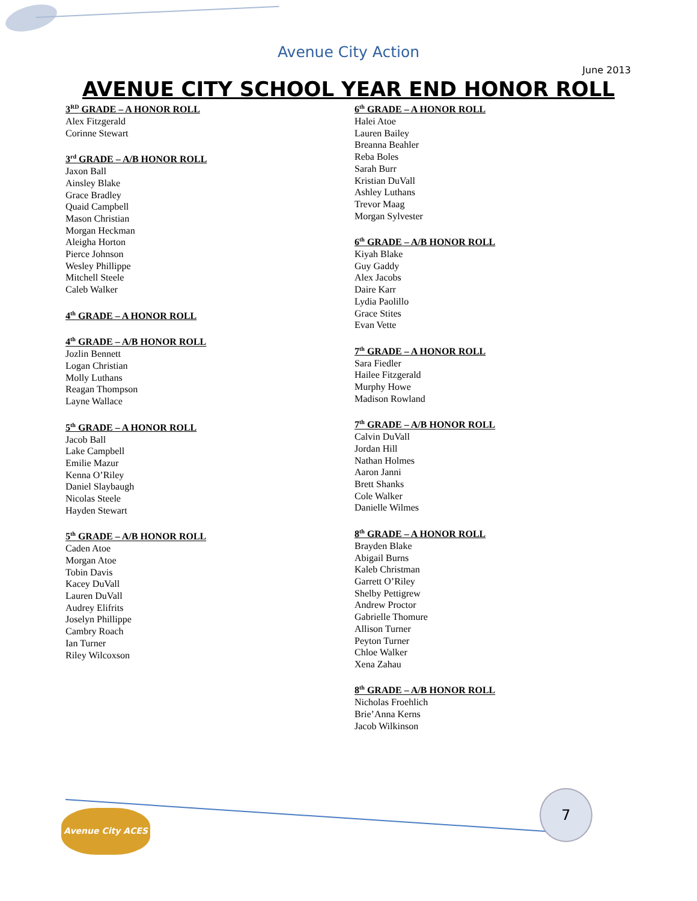Avenue City Action
June 2013
AVENUE CITY SCHOOL YEAR END HONOR ROLL
3<sup>RD</sup> GRADE – A HONOR ROLL
Alex Fitzgerald
Corinne Stewart
3<sup>rd</sup> GRADE – A/B HONOR ROLL
Jaxon Ball
Ainsley Blake
Grace Bradley
Quaid Campbell
Mason Christian
Morgan Heckman
Aleigha Horton
Pierce Johnson
Wesley Phillippe
Mitchell Steele
Caleb Walker
4<sup>th</sup> GRADE – A HONOR ROLL
4<sup>th</sup> GRADE – A/B HONOR ROLL
Jozlin Bennett
Logan Christian
Molly Luthans
Reagan Thompson
Layne Wallace
5<sup>th</sup> GRADE – A HONOR ROLL
Jacob Ball
Lake Campbell
Emilie Mazur
Kenna O’Riley
Daniel Slaybaugh
Nicolas Steele
Hayden Stewart
5<sup>th</sup> GRADE – A/B HONOR ROLL
Caden Atoe
Morgan Atoe
Tobin Davis
Kacey DuVall
Lauren DuVall
Audrey Elifrits
Joselyn Phillippe
Cambry Roach
Ian Turner
Riley Wilcoxson
6<sup>th</sup> GRADE – A HONOR ROLL
Halei Atoe
Lauren Bailey
Breanna Beahler
Reba Boles
Sarah Burr
Kristian DuVall
Ashley Luthans
Trevor Maag
Morgan Sylvester
6<sup>th</sup> GRADE – A/B HONOR ROLL
Kiyah Blake
Guy Gaddy
Alex Jacobs
Daire Karr
Lydia Paolillo
Grace Stites
Evan Vette
7<sup>th</sup> GRADE – A HONOR ROLL
Sara Fiedler
Hailee Fitzgerald
Murphy Howe
Madison Rowland
7<sup>th</sup> GRADE – A/B HONOR ROLL
Calvin DuVall
Jordan Hill
Nathan Holmes
Aaron Janni
Brett Shanks
Cole Walker
Danielle Wilmes
8<sup>th</sup> GRADE – A HONOR ROLL
Brayden Blake
Abigail Burns
Kaleb Christman
Garrett O’Riley
Shelby Pettigrew
Andrew Proctor
Gabrielle Thomure
Allison Turner
Peyton Turner
Chloe Walker
Xena Zahau
8<sup>th</sup> GRADE – A/B HONOR ROLL
Nicholas Froehlich
Brie’Anna Kerns
Jacob Wilkinson
Avenue City ACES
7